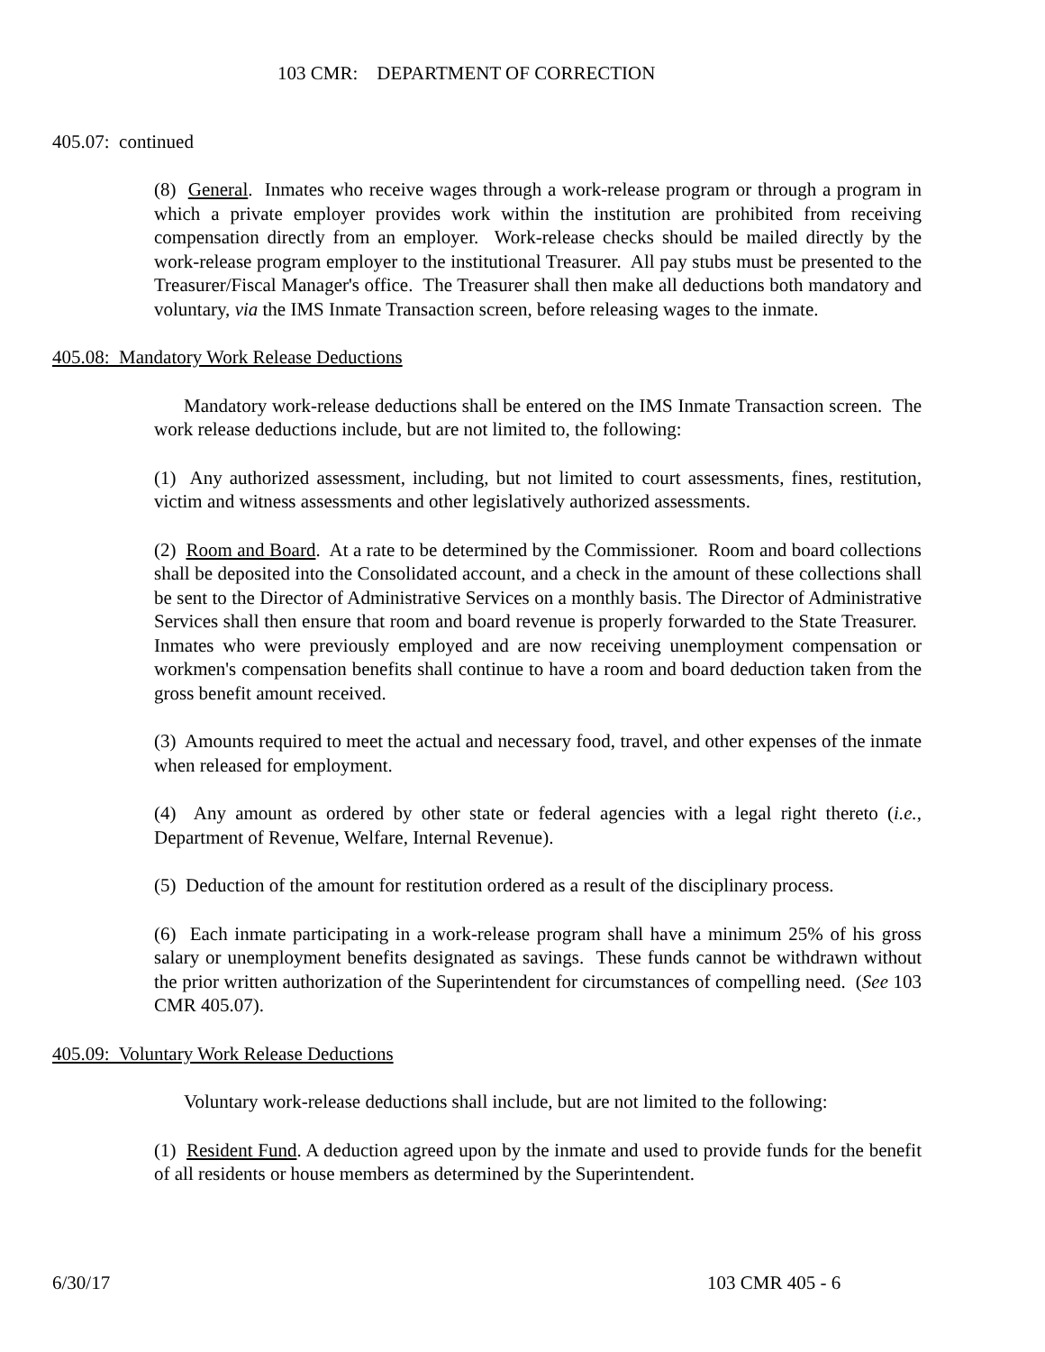103 CMR: DEPARTMENT OF CORRECTION
405.07: continued
(8) General. Inmates who receive wages through a work-release program or through a program in which a private employer provides work within the institution are prohibited from receiving compensation directly from an employer. Work-release checks should be mailed directly by the work-release program employer to the institutional Treasurer. All pay stubs must be presented to the Treasurer/Fiscal Manager's office. The Treasurer shall then make all deductions both mandatory and voluntary, via the IMS Inmate Transaction screen, before releasing wages to the inmate.
405.08: Mandatory Work Release Deductions
Mandatory work-release deductions shall be entered on the IMS Inmate Transaction screen. The work release deductions include, but are not limited to, the following:
(1) Any authorized assessment, including, but not limited to court assessments, fines, restitution, victim and witness assessments and other legislatively authorized assessments.
(2) Room and Board. At a rate to be determined by the Commissioner. Room and board collections shall be deposited into the Consolidated account, and a check in the amount of these collections shall be sent to the Director of Administrative Services on a monthly basis. The Director of Administrative Services shall then ensure that room and board revenue is properly forwarded to the State Treasurer. Inmates who were previously employed and are now receiving unemployment compensation or workmen's compensation benefits shall continue to have a room and board deduction taken from the gross benefit amount received.
(3) Amounts required to meet the actual and necessary food, travel, and other expenses of the inmate when released for employment.
(4) Any amount as ordered by other state or federal agencies with a legal right thereto (i.e., Department of Revenue, Welfare, Internal Revenue).
(5) Deduction of the amount for restitution ordered as a result of the disciplinary process.
(6) Each inmate participating in a work-release program shall have a minimum 25% of his gross salary or unemployment benefits designated as savings. These funds cannot be withdrawn without the prior written authorization of the Superintendent for circumstances of compelling need. (See 103 CMR 405.07).
405.09: Voluntary Work Release Deductions
Voluntary work-release deductions shall include, but are not limited to the following:
(1) Resident Fund. A deduction agreed upon by the inmate and used to provide funds for the benefit of all residents or house members as determined by the Superintendent.
6/30/17 103 CMR 405 - 6